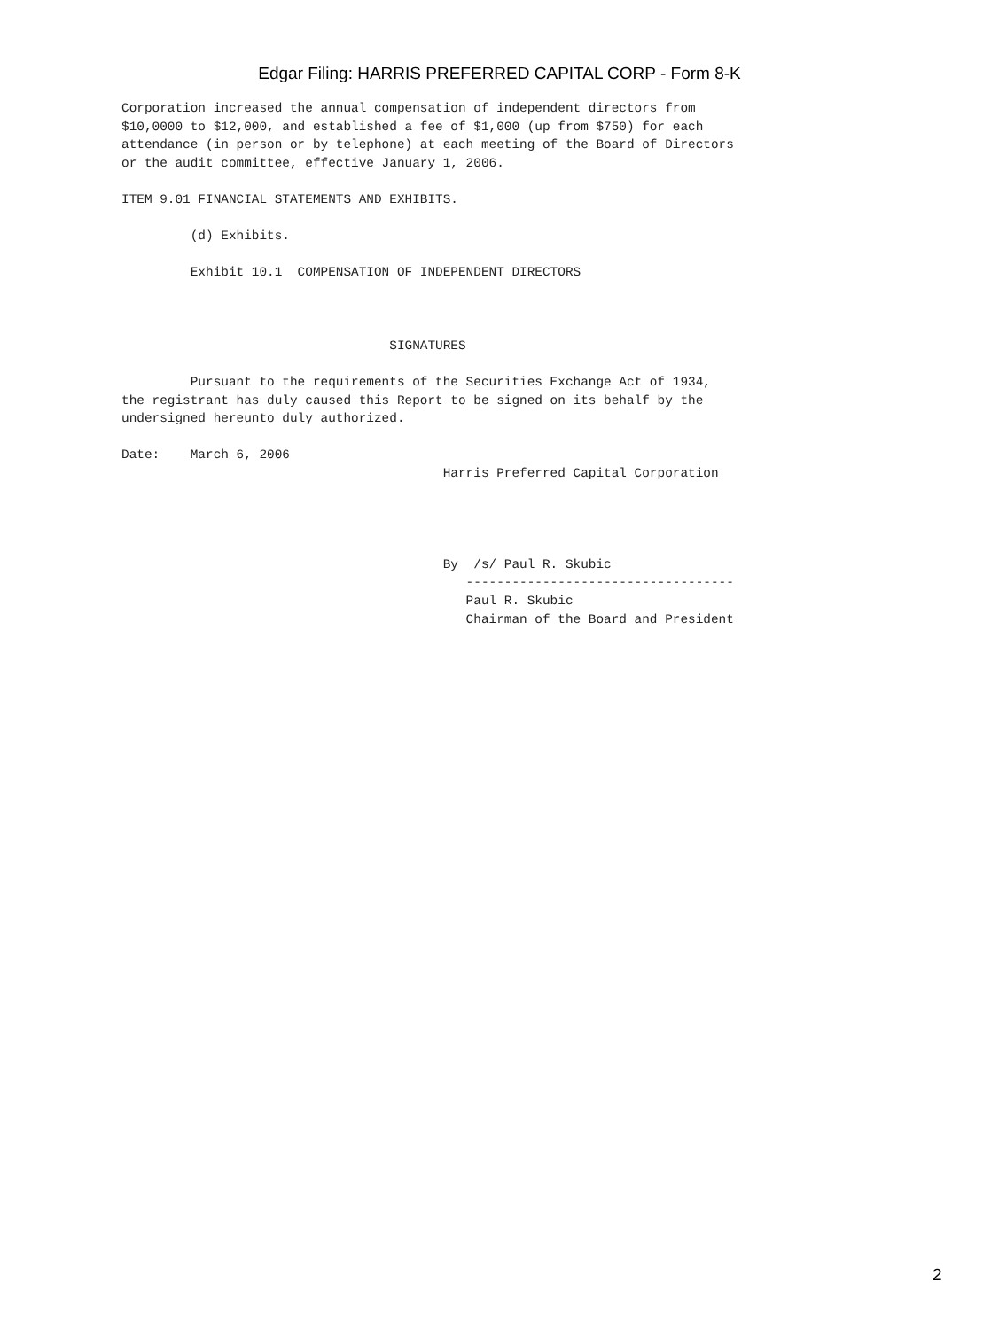Edgar Filing: HARRIS PREFERRED CAPITAL CORP - Form 8-K
Corporation increased the annual compensation of independent directors from
$10,0000 to $12,000, and established a fee of $1,000 (up from $750) for each
attendance (in person or by telephone) at each meeting of the Board of Directors
or the audit committee, effective January 1, 2006.

ITEM 9.01 FINANCIAL STATEMENTS AND EXHIBITS.

         (d) Exhibits.

         Exhibit 10.1  COMPENSATION OF INDEPENDENT DIRECTORS



                                   SIGNATURES

         Pursuant to the requirements of the Securities Exchange Act of 1934,
the registrant has duly caused this Report to be signed on its behalf by the
undersigned hereunto duly authorized.

Date:    March 6, 2006
                                          Harris Preferred Capital Corporation




                                          By  /s/ Paul R. Skubic
                                             -----------------------------------
                                             Paul R. Skubic
                                             Chairman of the Board and President
2